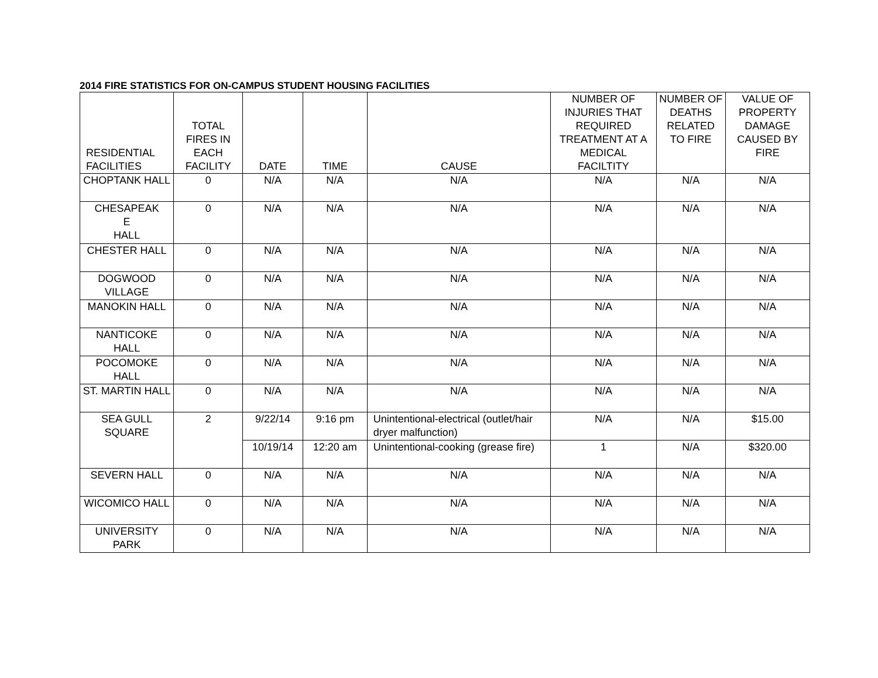2014 FIRE STATISTICS FOR ON-CAMPUS STUDENT HOUSING FACILITIES
| RESIDENTIAL FACILITIES | TOTAL FIRES IN EACH FACILITY | DATE | TIME | CAUSE | NUMBER OF INJURIES THAT REQUIRED TREATMENT AT A MEDICAL FACILTITY | NUMBER OF DEATHS RELATED TO FIRE | VALUE OF PROPERTY DAMAGE CAUSED BY FIRE |
| --- | --- | --- | --- | --- | --- | --- | --- |
| CHOPTANK HALL | 0 | N/A | N/A | N/A | N/A | N/A | N/A |
| CHESAPEAK E HALL | 0 | N/A | N/A | N/A | N/A | N/A | N/A |
| CHESTER HALL | 0 | N/A | N/A | N/A | N/A | N/A | N/A |
| DOGWOOD VILLAGE | 0 | N/A | N/A | N/A | N/A | N/A | N/A |
| MANOKIN HALL | 0 | N/A | N/A | N/A | N/A | N/A | N/A |
| NANTICOKE HALL | 0 | N/A | N/A | N/A | N/A | N/A | N/A |
| POCOMOKE HALL | 0 | N/A | N/A | N/A | N/A | N/A | N/A |
| ST. MARTIN HALL | 0 | N/A | N/A | N/A | N/A | N/A | N/A |
| SEA GULL SQUARE | 2 | 9/22/14 | 9:16 pm | Unintentional-electrical (outlet/hair dryer malfunction) | N/A | N/A | $15.00 |
| | | 10/19/14 | 12:20 am | Unintentional-cooking (grease fire) | 1 | N/A | $320.00 |
| SEVERN HALL | 0 | N/A | N/A | N/A | N/A | N/A | N/A |
| WICOMICO HALL | 0 | N/A | N/A | N/A | N/A | N/A | N/A |
| UNIVERSITY PARK | 0 | N/A | N/A | N/A | N/A | N/A | N/A |